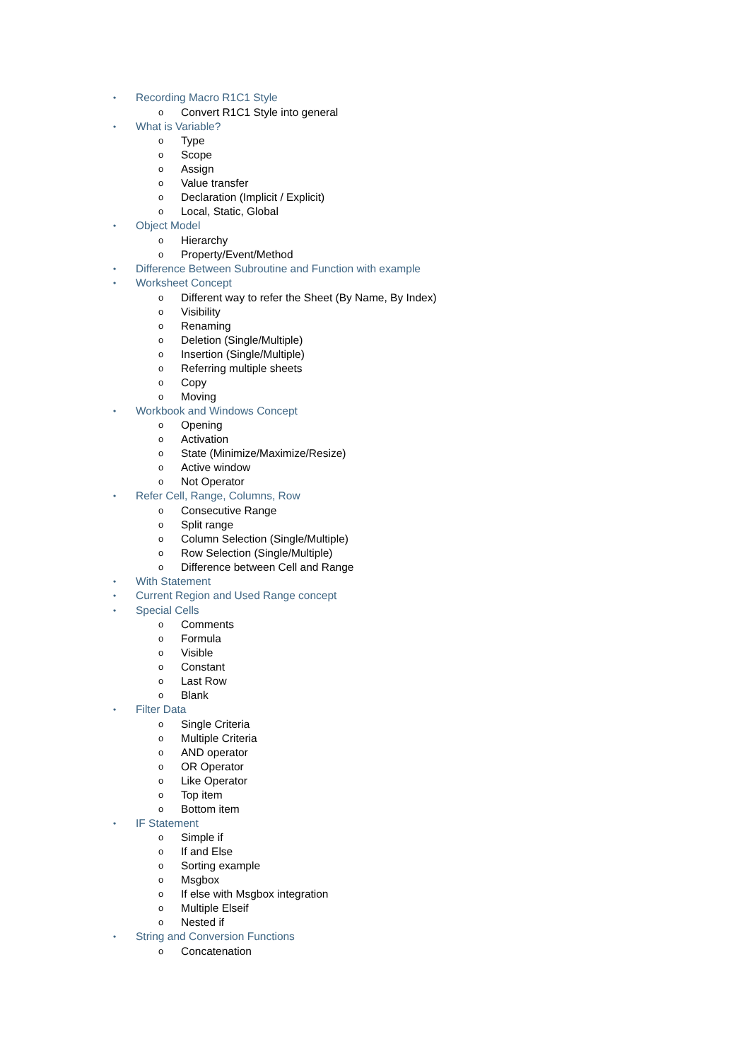• Recording Macro R1C1 Style
o Convert R1C1 Style into general
• What is Variable?
o Type
o Scope
o Assign
o Value transfer
o Declaration (Implicit / Explicit)
o Local, Static, Global
• Object Model
o Hierarchy
o Property/Event/Method
• Difference Between Subroutine and Function with example
• Worksheet Concept
o Different way to refer the Sheet (By Name, By Index)
o Visibility
o Renaming
o Deletion (Single/Multiple)
o Insertion (Single/Multiple)
o Referring multiple sheets
o Copy
o Moving
• Workbook and Windows Concept
o Opening
o Activation
o State (Minimize/Maximize/Resize)
o Active window
o Not Operator
• Refer Cell, Range, Columns, Row
o Consecutive Range
o Split range
o Column Selection (Single/Multiple)
o Row Selection (Single/Multiple)
o Difference between Cell and Range
• With Statement
• Current Region and Used Range concept
• Special Cells
o Comments
o Formula
o Visible
o Constant
o Last Row
o Blank
• Filter Data
o Single Criteria
o Multiple Criteria
o AND operator
o OR Operator
o Like Operator
o Top item
o Bottom item
• IF Statement
o Simple if
o If and Else
o Sorting example
o Msgbox
o If else with Msgbox integration
o Multiple Elseif
o Nested if
• String and Conversion Functions
o Concatenation